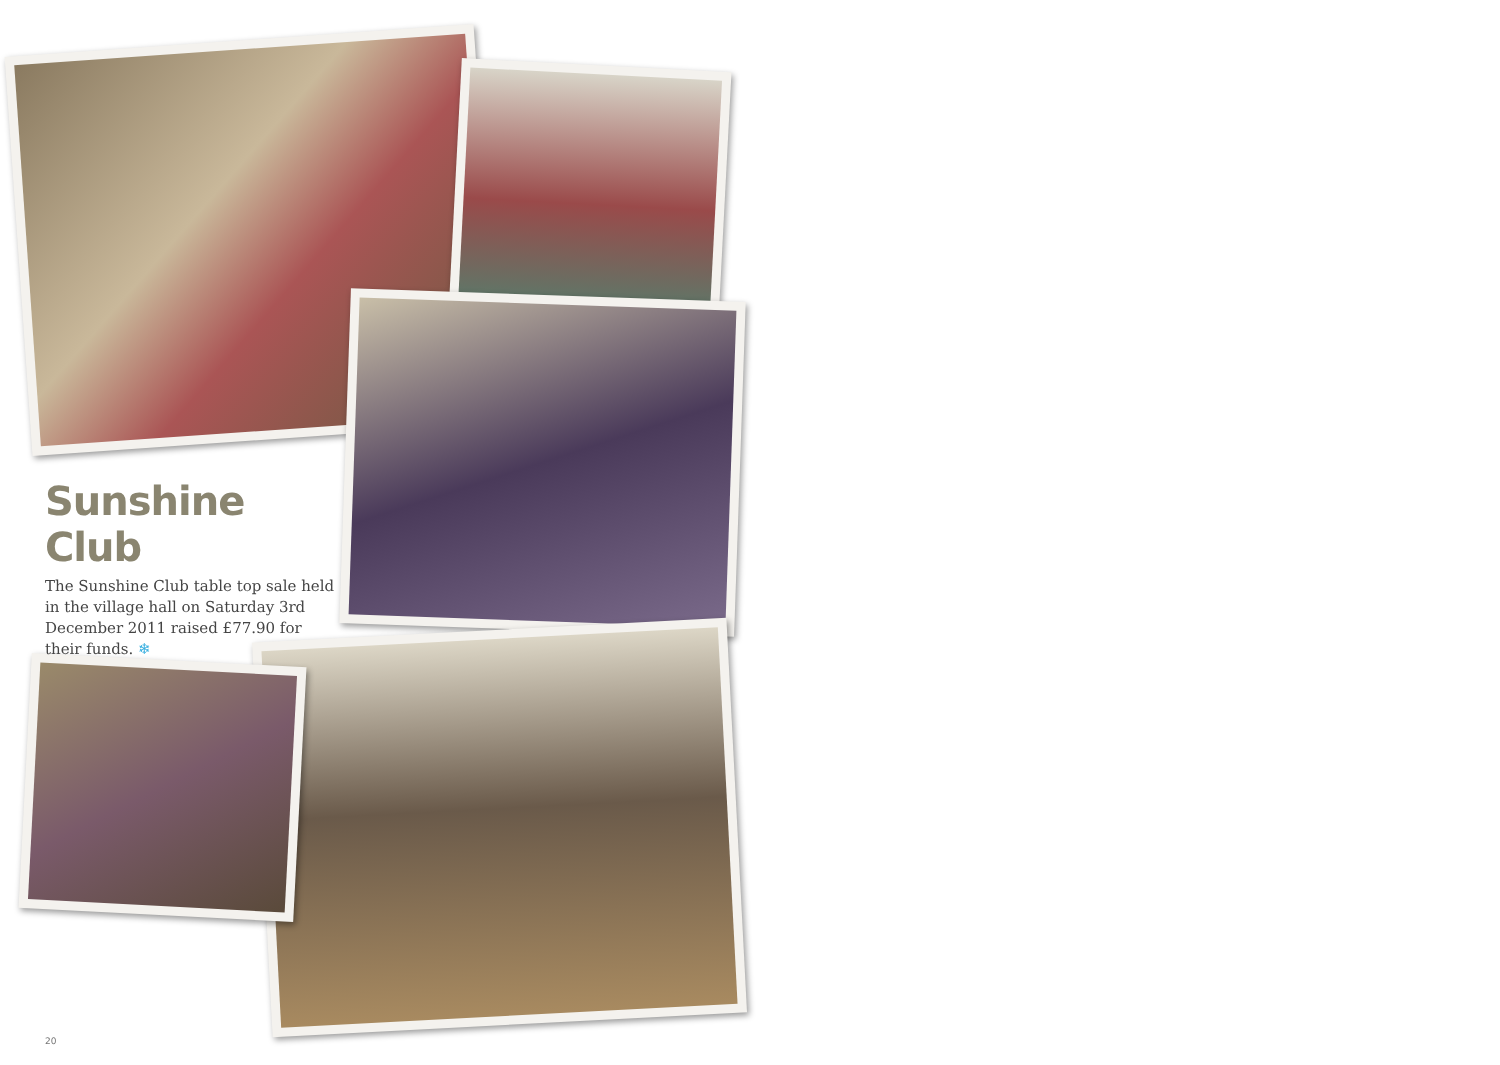Sunshine Club
The Sunshine Club table top sale held in the village hall on Saturday 3rd December 2011 raised £77.90 for their funds. ❄
20